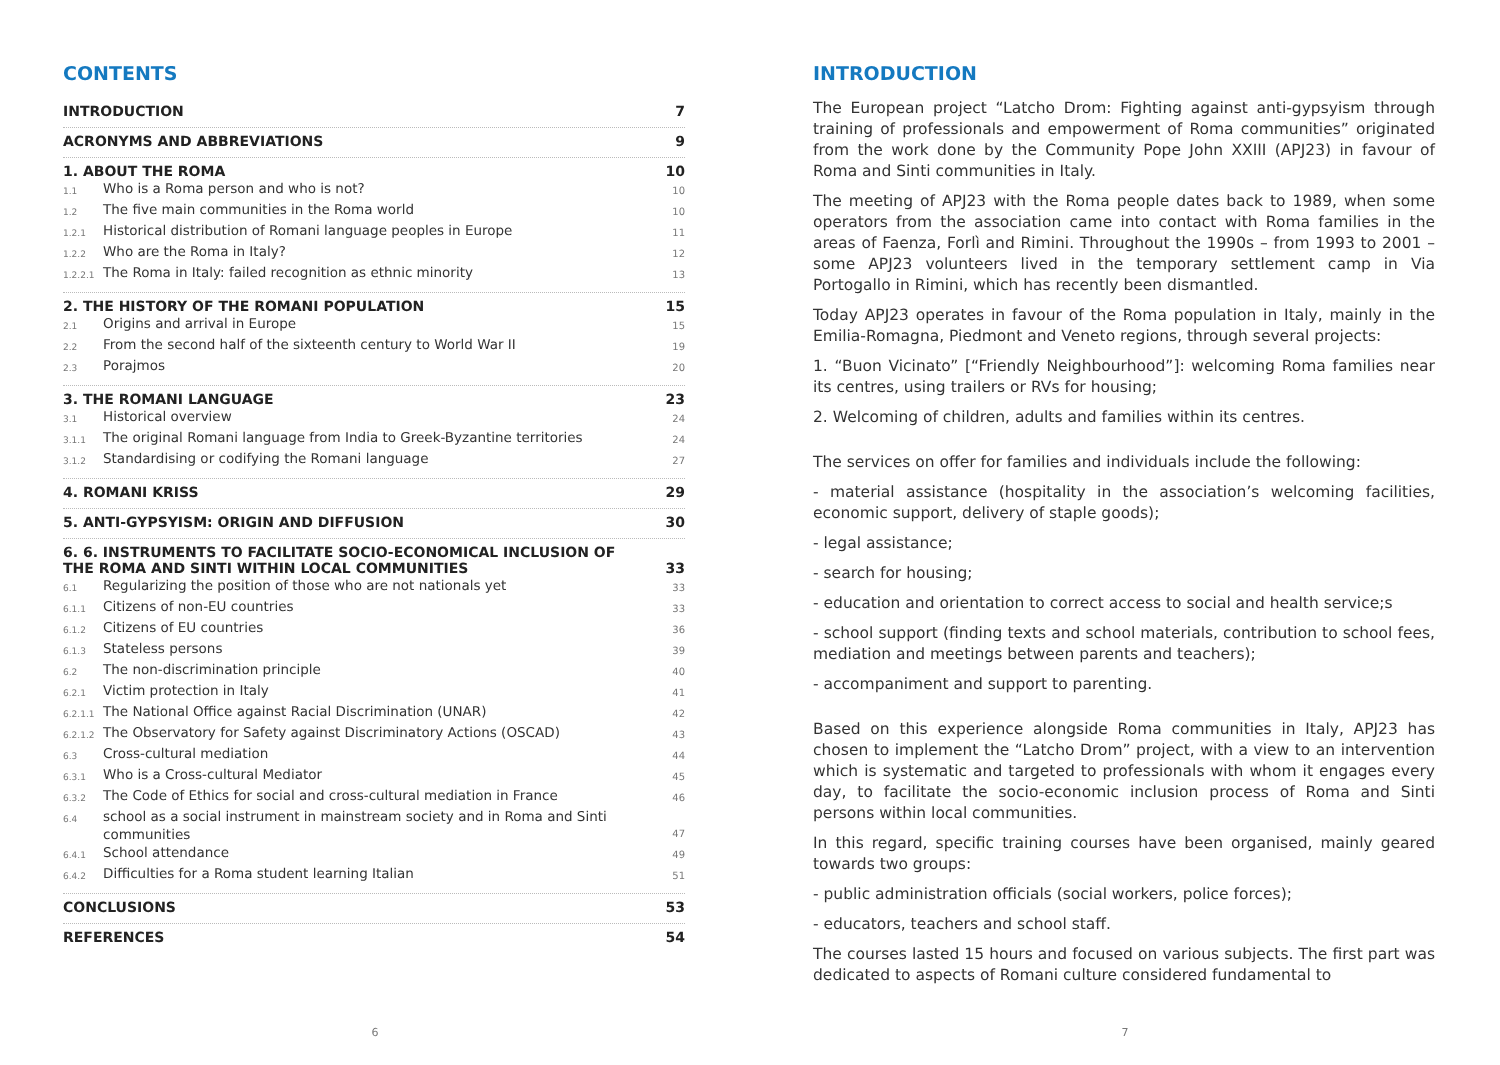CONTENTS
INTRODUCTION 7
ACRONYMS AND ABBREVIATIONS 9
1. ABOUT THE ROMA 10
1.1 Who is a Roma person and who is not? 10
1.2 The five main communities in the Roma world 10
1.2.1 Historical distribution of Romani language peoples in Europe 11
1.2.2 Who are the Roma in Italy? 12
1.2.2.1 The Roma in Italy: failed recognition as ethnic minority 13
2. THE HISTORY OF THE ROMANI POPULATION 15
2.1 Origins and arrival in Europe 15
2.2 From the second half of the sixteenth century to World War II 19
2.3 Porajmos 20
3. THE ROMANI LANGUAGE 23
3.1 Historical overview 24
3.1.1 The original Romani language from India to Greek-Byzantine territories 24
3.1.2 Standardising or codifying the Romani language 27
4. ROMANI KRISS 29
5. ANTI-GYPSYISM: ORIGIN AND DIFFUSION 30
6. 6. INSTRUMENTS TO FACILITATE SOCIO-ECONOMICAL INCLUSION OF
THE ROMA AND SINTI WITHIN LOCAL COMMUNITIES 33
6.1 Regularizing the position of those who are not nationals yet 33
6.1.1 Citizens of non-EU countries 33
6.1.2 Citizens of EU countries 36
6.1.3 Stateless persons 39
6.2 The non-discrimination principle 40
6.2.1 Victim protection in Italy 41
6.2.1.1 The National Office against Racial Discrimination (UNAR) 42
6.2.1.2 The Observatory for Safety against Discriminatory Actions (OSCAD) 43
6.3 Cross-cultural mediation 44
6.3.1 Who is a Cross-cultural Mediator 45
6.3.2 The Code of Ethics for social and cross-cultural mediation in France 46
6.4 school as a social instrument in mainstream society and in Roma and Sinti communities 47
6.4.1 School attendance 49
6.4.2 Difficulties for a Roma student learning Italian 51
CONCLUSIONS 53
REFERENCES 54
6
INTRODUCTION
The European project “Latcho Drom: Fighting against anti-gypsyism through training of professionals and empowerment of Roma communities” originated from the work done by the Community Pope John XXIII (APJ23) in favour of Roma and Sinti communities in Italy.
The meeting of APJ23 with the Roma people dates back to 1989, when some operators from the association came into contact with Roma families in the areas of Faenza, Forlì and Rimini. Throughout the 1990s – from 1993 to 2001 – some APJ23 volunteers lived in the temporary settlement camp in Via Portogallo in Rimini, which has recently been dismantled.
Today APJ23 operates in favour of the Roma population in Italy, mainly in the Emilia-Romagna, Piedmont and Veneto regions, through several projects:
1. “Buon Vicinato” [“Friendly Neighbourhood”]: welcoming Roma families near its centres, using trailers or RVs for housing;
2. Welcoming of children, adults and families within its centres.
The services on offer for families and individuals include the following:
- material assistance (hospitality in the association’s welcoming facilities, economic support, delivery of staple goods);
- legal assistance;
- search for housing;
- education and orientation to correct access to social and health service;s
- school support (finding texts and school materials, contribution to school fees, mediation and meetings between parents and teachers);
- accompaniment and support to parenting.
Based on this experience alongside Roma communities in Italy, APJ23 has chosen to implement the “Latcho Drom” project, with a view to an intervention which is systematic and targeted to professionals with whom it engages every day, to facilitate the socio-economic inclusion process of Roma and Sinti persons within local communities.
In this regard, specific training courses have been organised, mainly geared towards two groups:
- public administration officials (social workers, police forces);
- educators, teachers and school staff.
The courses lasted 15 hours and focused on various subjects. The first part was dedicated to aspects of Romani culture considered fundamental to
7